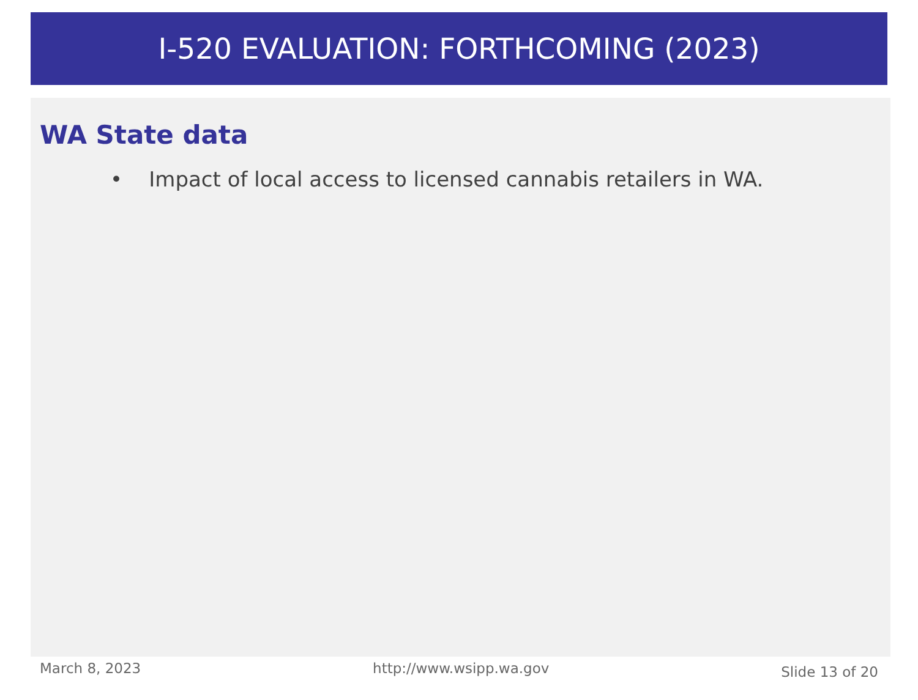I-520 EVALUATION: FORTHCOMING (2023)
WA State data
• Impact of local access to licensed cannabis retailers in WA.
March 8, 2023 http://www.wsipp.wa.gov Slide 13 of 20